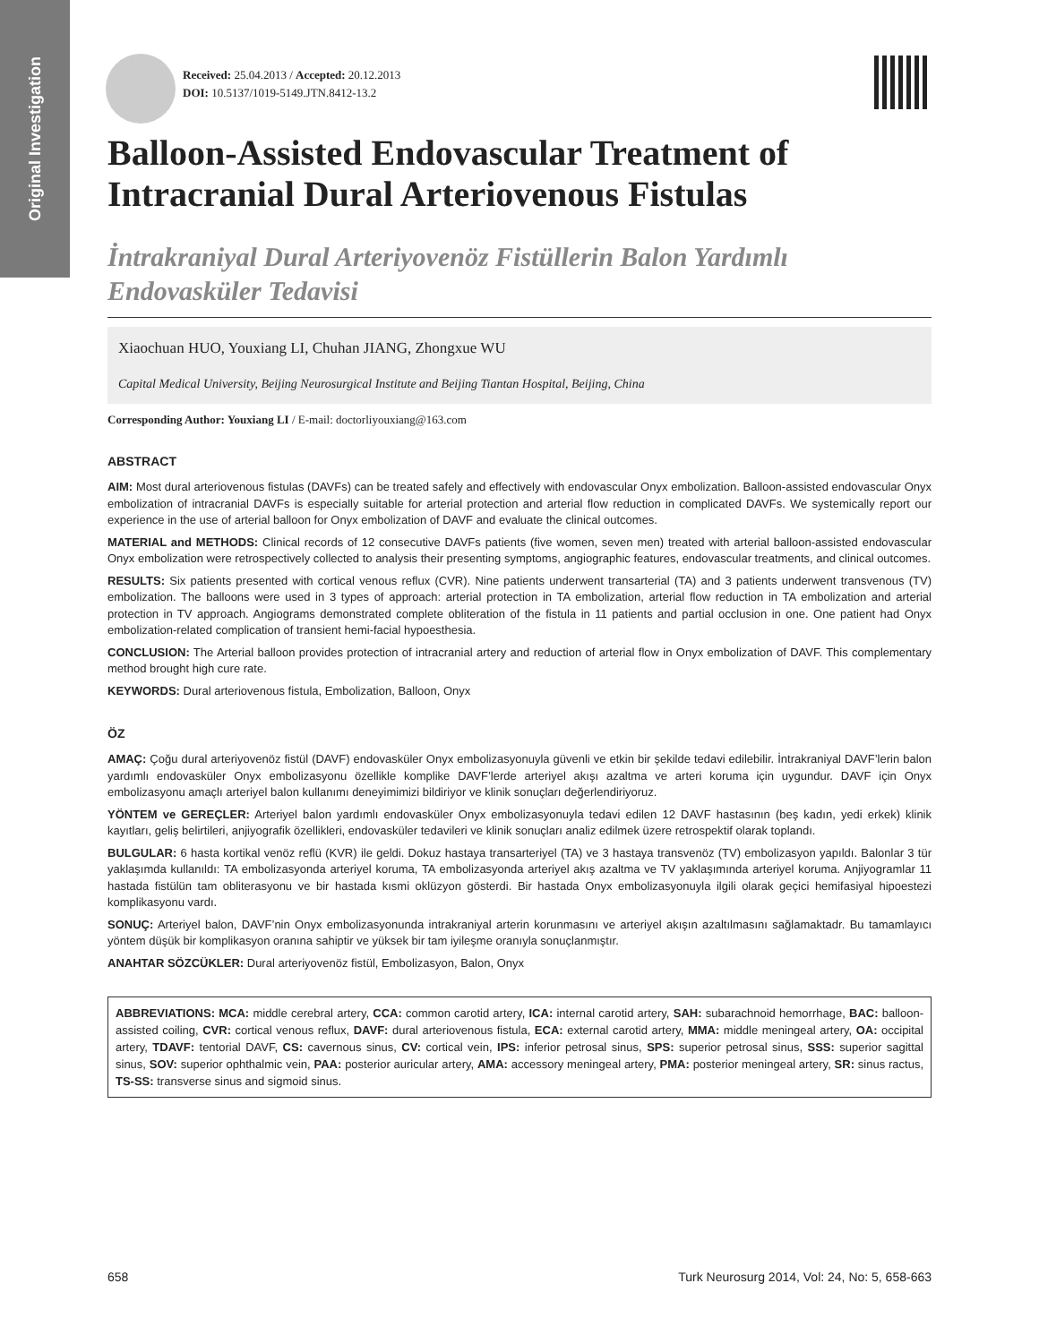Original Investigation
Received: 25.04.2013 / Accepted: 20.12.2013
DOI: 10.5137/1019-5149.JTN.8412-13.2
Balloon-Assisted Endovascular Treatment of Intracranial Dural Arteriovenous Fistulas
İntrakraniyal Dural Arteriyovenöz Fistüllerin Balon Yardımlı Endovasküler Tedavisi
Xiaochuan HUO, Youxiang LI, Chuhan JIANG, Zhongxue WU
Capital Medical University, Beijing Neurosurgical Institute and Beijing Tiantan Hospital, Beijing, China
Corresponding Author: Youxiang LI / E-mail: doctorliyouxiang@163.com
ABSTRACT
AIM: Most dural arteriovenous fistulas (DAVFs) can be treated safely and effectively with endovascular Onyx embolization. Balloon-assisted endovascular Onyx embolization of intracranial DAVFs is especially suitable for arterial protection and arterial flow reduction in complicated DAVFs. We systemically report our experience in the use of arterial balloon for Onyx embolization of DAVF and evaluate the clinical outcomes.
MATERIAL and METHODS: Clinical records of 12 consecutive DAVFs patients (five women, seven men) treated with arterial balloon-assisted endovascular Onyx embolization were retrospectively collected to analysis their presenting symptoms, angiographic features, endovascular treatments, and clinical outcomes.
RESULTS: Six patients presented with cortical venous reflux (CVR). Nine patients underwent transarterial (TA) and 3 patients underwent transvenous (TV) embolization. The balloons were used in 3 types of approach: arterial protection in TA embolization, arterial flow reduction in TA embolization and arterial protection in TV approach. Angiograms demonstrated complete obliteration of the fistula in 11 patients and partial occlusion in one. One patient had Onyx embolization-related complication of transient hemi-facial hypoesthesia.
CONCLUSION: The Arterial balloon provides protection of intracranial artery and reduction of arterial flow in Onyx embolization of DAVF. This complementary method brought high cure rate.
KEYWORDS: Dural arteriovenous fistula, Embolization, Balloon, Onyx
ÖZ
AMAÇ: Çoğu dural arteriyovenöz fistül (DAVF) endovasküler Onyx embolizasyonuyla güvenli ve etkin bir şekilde tedavi edilebilir. İntrakraniyal DAVF’lerin balon yardımlı endovasküler Onyx embolizasyonu özellikle komplike DAVF’lerde arteriyel akışı azaltma ve arteri koruma için uygundur. DAVF için Onyx embolizasyonu amaçlı arteriyel balon kullanımı deneyimimizi bildiriyor ve klinik sonuçları değerlendiriyoruz.
YÖNTEM ve GEREÇLER: Arteriyel balon yardımlı endovasküler Onyx embolizasyonuyla tedavi edilen 12 DAVF hastasının (beş kadın, yedi erkek) klinik kayıtları, geliş belirtileri, anjiyografik özellikleri, endovasküler tedavileri ve klinik sonuçları analiz edilmek üzere retrospektif olarak toplandı.
BULGULAR: 6 hasta kortikal venöz reflü (KVR) ile geldi. Dokuz hastaya transarteriyel (TA) ve 3 hastaya transvenöz (TV) embolizasyon yapıldı. Balonlar 3 tür yaklaşımda kullanıldı: TA embolizasyonda arteriyel koruma, TA embolizasyonda arteriyel akış azaltma ve TV yaklaşımında arteriyel koruma. Anjiyogramlar 11 hastada fistülün tam obliterasyonu ve bir hastada kısmi oklüzyon gösterdi. Bir hastada Onyx embolizasyonuyla ilgili olarak geçici hemifasiyal hipoestezi komplikasyonu vardı.
SONUÇ: Arteriyel balon, DAVF’nin Onyx embolizasyonunda intrakraniyal arterin korunmasını ve arteriyel akışın azaltılmasını sağlamaktadr. Bu tamamlayıcı yöntem düşük bir komplikasyon oranına sahiptir ve yüksek bir tam iyileşme oranıyla sonuçlanmıştır.
ANAHTAR SÖZCÜKLER: Dural arteriyovenöz fistül, Embolizasyon, Balon, Onyx
ABBREVIATIONS: MCA: middle cerebral artery, CCA: common carotid artery, ICA: internal carotid artery, SAH: subarachnoid hemorrhage, BAC: balloon-assisted coiling, CVR: cortical venous reflux, DAVF: dural arteriovenous fistula, ECA: external carotid artery, MMA: middle meningeal artery, OA: occipital artery, TDAVF: tentorial DAVF, CS: cavernous sinus, CV: cortical vein, IPS: inferior petrosal sinus, SPS: superior petrosal sinus, SSS: superior sagittal sinus, SOV: superior ophthalmic vein, PAA: posterior auricular artery, AMA: accessory meningeal artery, PMA: posterior meningeal artery, SR: sinus ractus, TS-SS: transverse sinus and sigmoid sinus.
658 Turk Neurosurg 2014, Vol: 24, No: 5, 658-663